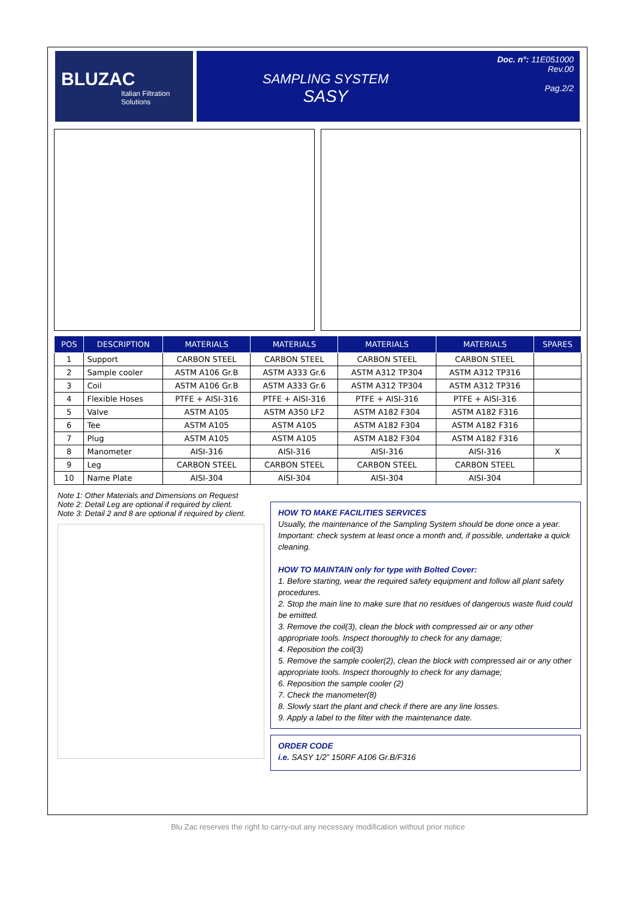BLUZAC
Italian Filtration Solutions
SAMPLING SYSTEM
SASY
Doc. n°: 11E051000
Rev.00
Pag.2/2
| POS | DESCRIPTION | MATERIALS | MATERIALS | MATERIALS | MATERIALS | SPARES |
| --- | --- | --- | --- | --- | --- | --- |
| 1 | Support | CARBON STEEL | CARBON STEEL | CARBON STEEL | CARBON STEEL | |
| 2 | Sample cooler | ASTM A106 Gr.B | ASTM A333 Gr.6 | ASTM A312 TP304 | ASTM A312 TP316 | |
| 3 | Coil | ASTM A106 Gr.B | ASTM A333 Gr.6 | ASTM A312 TP304 | ASTM A312 TP316 | |
| 4 | Flexible Hoses | PTFE + AISI-316 | PTFE + AISI-316 | PTFE + AISI-316 | PTFE + AISI-316 | |
| 5 | Valve | ASTM A105 | ASTM A350 LF2 | ASTM A182 F304 | ASTM A182 F316 | |
| 6 | Tee | ASTM A105 | ASTM A105 | ASTM A182 F304 | ASTM A182 F316 | |
| 7 | Plug | ASTM A105 | ASTM A105 | ASTM A182 F304 | ASTM A182 F316 | |
| 8 | Manometer | AISI-316 | AISI-316 | AISI-316 | AISI-316 | X |
| 9 | Leg | CARBON STEEL | CARBON STEEL | CARBON STEEL | CARBON STEEL | |
| 10 | Name Plate | AISI-304 | AISI-304 | AISI-304 | AISI-304 | |
Note 1: Other Materials and Dimensions on Request
Note 2: Detail Leg are optional if required by client.
Note 3: Detail 2 and 8 are optional if required by client.
HOW TO MAKE FACILITIES SERVICES
Usually, the maintenance of the Sampling System should be done once a year.
Important: check system at least once a month and, if possible, undertake a quick cleaning.
HOW TO MAINTAIN only for type with Bolted Cover:
1. Before starting, wear the required safety equipment and follow all plant safety procedures.
2. Stop the main line to make sure that no residues of dangerous waste fluid could be emitted.
3. Remove the coil(3), clean the block with compressed air or any other appropriate tools. Inspect thoroughly to check for any damage;
4. Reposition the coil(3)
5. Remove the sample cooler(2), clean the block with compressed air or any other appropriate tools. Inspect thoroughly to check for any damage;
6. Reposition the sample cooler (2)
7. Check the manometer(8)
8. Slowly start the plant and check if there are any line losses.
9. Apply a label to the filter with the maintenance date.
ORDER CODE
i.e. SASY 1/2” 150RF A106 Gr.B/F316
Blu Zac reserves the right to carry-out any necessary modification without prior notice